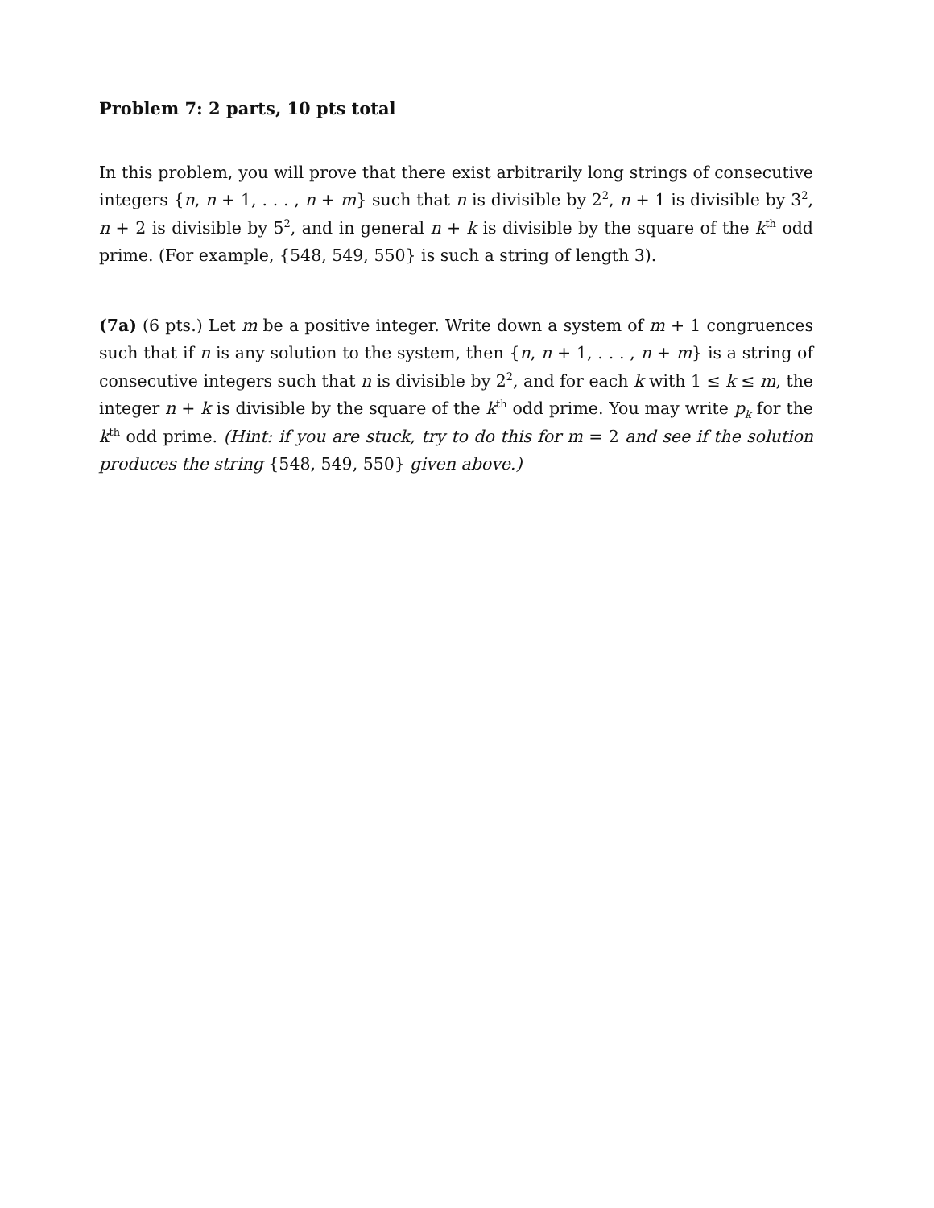Problem 7: 2 parts, 10 pts total
In this problem, you will prove that there exist arbitrarily long strings of consecutive integers {n, n + 1, . . . , n + m} such that n is divisible by 2<sup>2</sup>, n + 1 is divisible by 3<sup>2</sup>, n + 2 is divisible by 5<sup>2</sup>, and in general n + k is divisible by the square of the k<sup>th</sup> odd prime. (For example, {548, 549, 550} is such a string of length 3).
(7a) (6 pts.) Let m be a positive integer. Write down a system of m + 1 congruences such that if n is any solution to the system, then {n, n + 1, . . . , n + m} is a string of consecutive integers such that n is divisible by 2<sup>2</sup>, and for each k with 1 ≤ k ≤ m, the integer n + k is divisible by the square of the k<sup>th</sup> odd prime. You may write p<sub>k</sub> for the k<sup>th</sup> odd prime. (Hint: if you are stuck, try to do this for m = 2 and see if the solution produces the string {548, 549, 550} given above.)